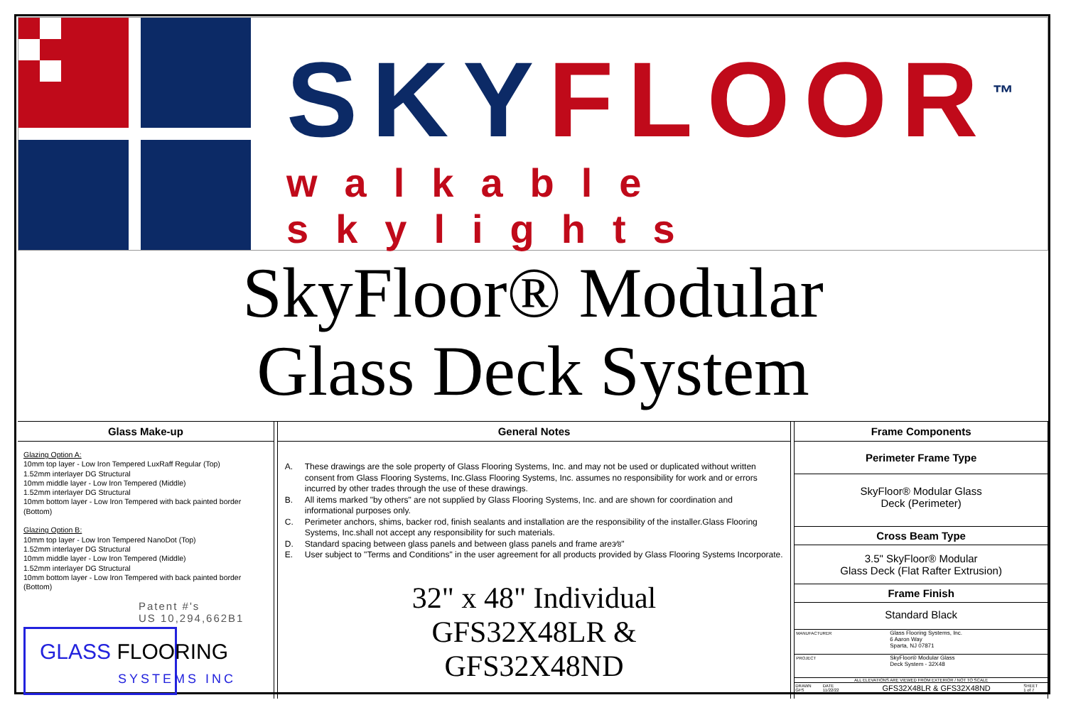SKY FLOOR<sup>™</sup>
walkable skylights
SkyFloor® Modular
Glass Deck System
Glass Make-up
Glazing Option A:
10mm top layer - Low Iron Tempered LuxRaff Regular (Top)
1.52mm interlayer DG Structural
10mm middle layer - Low Iron Tempered (Middle)
1.52mm interlayer DG Structural
10mm bottom layer - Low Iron Tempered with back painted border (Bottom)
Glazing Option B:
10mm top layer - Low Iron Tempered NanoDot (Top)
1.52mm interlayer DG Structural
10mm middle layer - Low Iron Tempered (Middle)
1.52mm interlayer DG Structural
10mm bottom layer - Low Iron Tempered with back painted border (Bottom)
Patent #'s
US 10,294,662B1
GLASS FLOORING
SYSTEMS INC
General Notes
A. These drawings are the sole property of Glass Flooring Systems, Inc. and may not be used or duplicated without written consent from Glass Flooring Systems, Inc.Glass Flooring Systems, Inc. assumes no responsibility for work and or errors incurred by other trades through the use of these drawings.
B. All items marked "by others" are not supplied by Glass Flooring Systems, Inc. and are shown for coordination and informational purposes only.
C. Perimeter anchors, shims, backer rod, finish sealants and installation are the responsibility of the installer.Glass Flooring Systems, Inc.shall not accept any responsibility for such materials.
D. Standard spacing between glass panels and between glass panels and frame are 3⁄8"
E. User subject to "Terms and Conditions" in the user agreement for all products provided by Glass Flooring Systems Incorporate.
32" x 48" Individual
GFS32X48LR &
GFS32X48ND
Frame Components
Perimeter Frame Type
SkyFloor® Modular Glass
Deck (Perimeter)
Cross Beam Type
3.5" SkyFloor® Modular
Glass Deck (Flat Rafter Extrusion)
Frame Finish
Standard Black
MANUFACTURER Glass Flooring Systems, Inc.
6 Aaron Way
Sparta, NJ 07871
PROJECT SkyFloor® Modular Glass
Deck System - 32X48
ALL ELEVATIONS ARE VIEWED FROM EXTERIOR / NOT TO SCALE
| DRAWN GFS | DATE 11/22/22 | GFS32X48LR & GFS32X48ND | SHEET 1 of 7 |